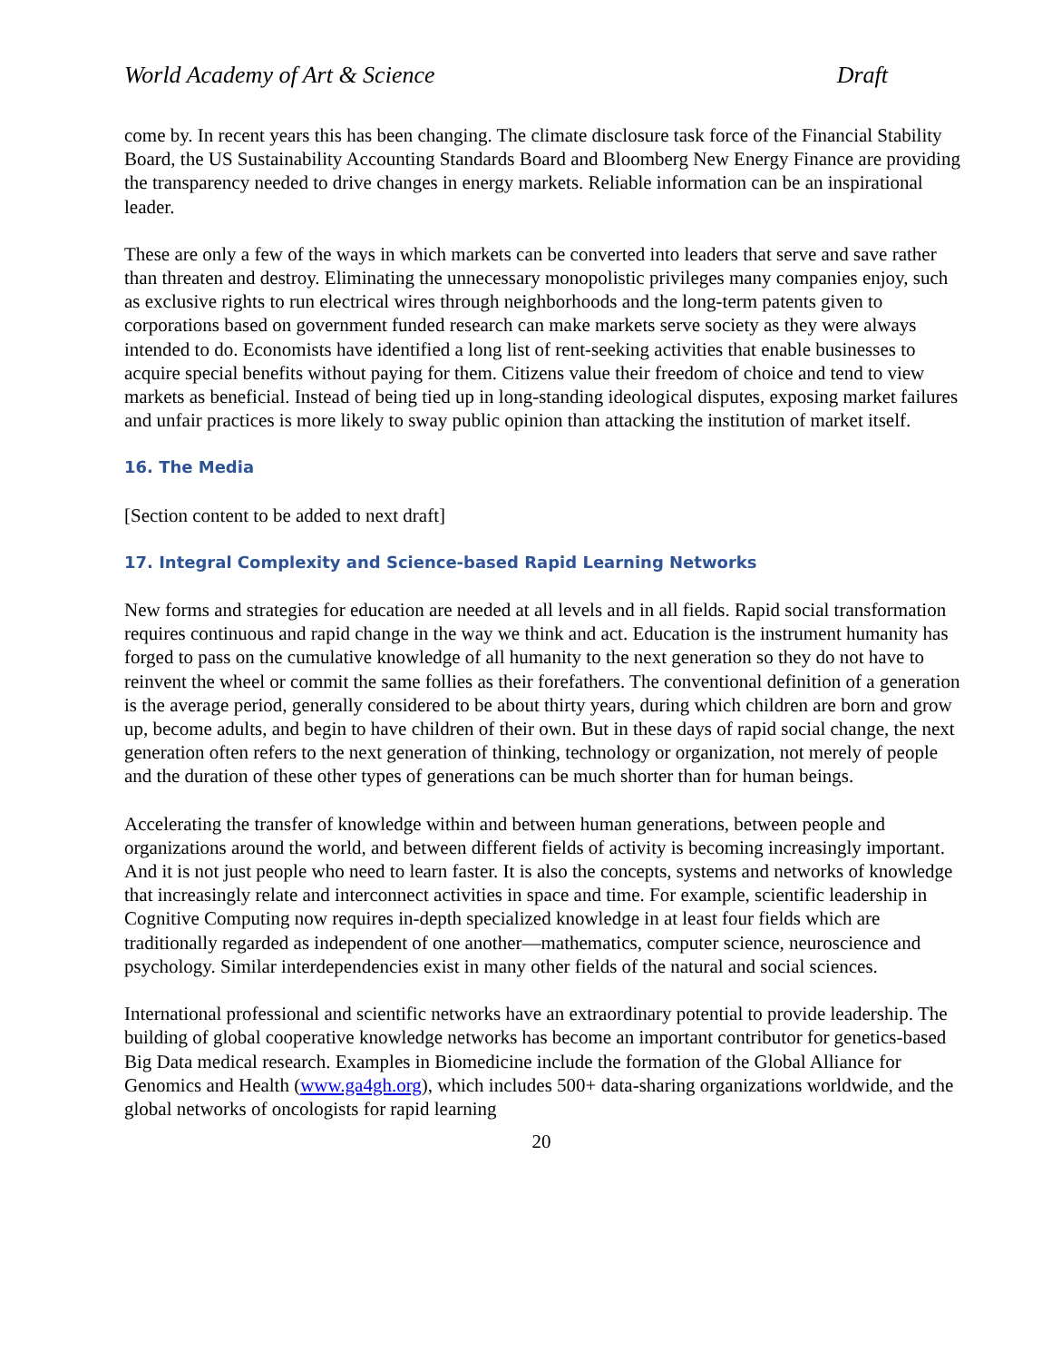World Academy of Art & Science Draft
come by. In recent years this has been changing. The climate disclosure task force of the Financial Stability Board, the US Sustainability Accounting Standards Board and Bloomberg New Energy Finance are providing the transparency needed to drive changes in energy markets. Reliable information can be an inspirational leader.
These are only a few of the ways in which markets can be converted into leaders that serve and save rather than threaten and destroy. Eliminating the unnecessary monopolistic privileges many companies enjoy, such as exclusive rights to run electrical wires through neighborhoods and the long-term patents given to corporations based on government funded research can make markets serve society as they were always intended to do. Economists have identified a long list of rent-seeking activities that enable businesses to acquire special benefits without paying for them. Citizens value their freedom of choice and tend to view markets as beneficial. Instead of being tied up in long-standing ideological disputes, exposing market failures and unfair practices is more likely to sway public opinion than attacking the institution of market itself.
16. The Media
[Section content to be added to next draft]
17. Integral Complexity and Science-based Rapid Learning Networks
New forms and strategies for education are needed at all levels and in all fields. Rapid social transformation requires continuous and rapid change in the way we think and act. Education is the instrument humanity has forged to pass on the cumulative knowledge of all humanity to the next generation so they do not have to reinvent the wheel or commit the same follies as their forefathers. The conventional definition of a generation is the average period, generally considered to be about thirty years, during which children are born and grow up, become adults, and begin to have children of their own. But in these days of rapid social change, the next generation often refers to the next generation of thinking, technology or organization, not merely of people and the duration of these other types of generations can be much shorter than for human beings.
Accelerating the transfer of knowledge within and between human generations, between people and organizations around the world, and between different fields of activity is becoming increasingly important. And it is not just people who need to learn faster. It is also the concepts, systems and networks of knowledge that increasingly relate and interconnect activities in space and time. For example, scientific leadership in Cognitive Computing now requires in-depth specialized knowledge in at least four fields which are traditionally regarded as independent of one another—mathematics, computer science, neuroscience and psychology. Similar interdependencies exist in many other fields of the natural and social sciences.
International professional and scientific networks have an extraordinary potential to provide leadership. The building of global cooperative knowledge networks has become an important contributor for genetics-based Big Data medical research. Examples in Biomedicine include the formation of the Global Alliance for Genomics and Health (www.ga4gh.org), which includes 500+ data-sharing organizations worldwide, and the global networks of oncologists for rapid learning
20